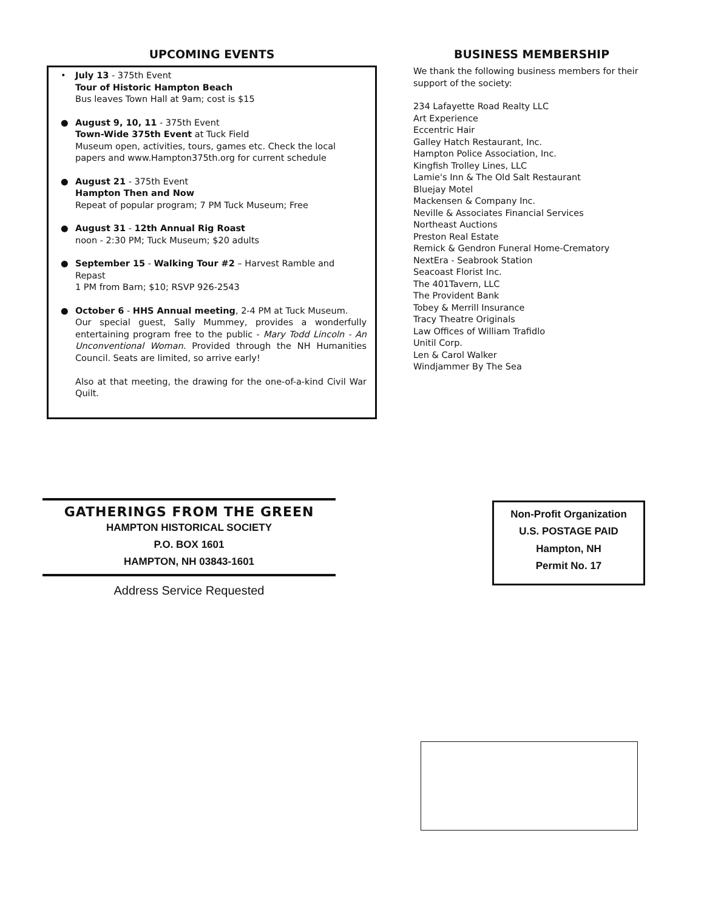UPCOMING EVENTS
• July 13 - 375th Event
Tour of Historic Hampton Beach
Bus leaves Town Hall at 9am; cost is $15
● August 9, 10, 11 - 375th Event
Town-Wide 375th Event at Tuck Field
Museum open, activities, tours, games etc. Check the local papers and www.Hampton375th.org for current schedule
● August 21 - 375th Event
Hampton Then and Now
Repeat of popular program; 7 PM Tuck Museum; Free
● August 31 - 12th Annual Rig Roast
noon - 2:30 PM; Tuck Museum; $20 adults
● September 15 - Walking Tour #2 – Harvest Ramble and Repast
1 PM from Barn; $10; RSVP 926-2543
● October 6 - HHS Annual meeting, 2-4 PM at Tuck Museum.
Our special guest, Sally Mummey, provides a wonderfully entertaining program free to the public - Mary Todd Lincoln - An Unconventional Woman. Provided through the NH Humanities Council. Seats are limited, so arrive early!
Also at that meeting, the drawing for the one-of-a-kind Civil War Quilt.
BUSINESS MEMBERSHIP
We thank the following business members for their support of the society:
234 Lafayette Road Realty LLC
Art Experience
Eccentric Hair
Galley Hatch Restaurant, Inc.
Hampton Police Association, Inc.
Kingfish Trolley Lines, LLC
Lamie's Inn & The Old Salt Restaurant
Bluejay Motel
Mackensen & Company Inc.
Neville & Associates Financial Services
Northeast Auctions
Preston Real Estate
Remick & Gendron Funeral Home-Crematory
NextEra - Seabrook Station
Seacoast Florist Inc.
The 401Tavern, LLC
The Provident Bank
Tobey & Merrill Insurance
Tracy Theatre Originals
Law Offices of William Trafidlo
Unitil Corp.
Len & Carol Walker
Windjammer By The Sea
GATHERINGS FROM THE GREEN
HAMPTON HISTORICAL SOCIETY
P.O. BOX 1601
HAMPTON, NH 03843-1601
Address Service Requested
Non-Profit Organization
U.S. POSTAGE PAID
Hampton, NH
Permit No. 17